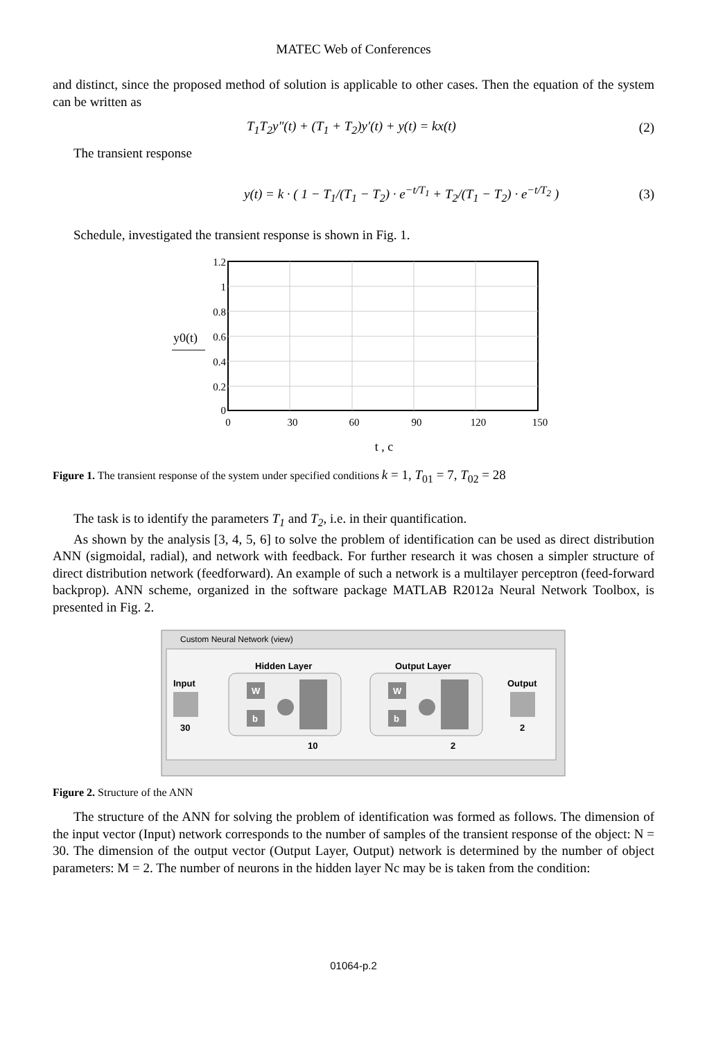MATEC Web of Conferences
and distinct, since the proposed method of solution is applicable to other cases. Then the equation of the system can be written as
T<sub>1</sub>T<sub>2</sub>y″(t) + (T<sub>1</sub> + T<sub>2</sub>)y′(t) + y(t) = kx(t) (2)
The transient response
y(t) = k · ( 1 − T<sub>1</sub>/(T<sub>1</sub> − T<sub>2</sub>) · e<sup>−t/T<sub>1</sub></sup> + T<sub>2</sub>/(T<sub>1</sub> − T<sub>2</sub>) · e<sup>−t/T<sub>2</sub></sup> ) (3)
Schedule, investigated the transient response is shown in Fig. 1.
1.2
1
0.8
0.6
0.4
0.2
0
y0(t)
0
30
60
90
120
150
t , c
Figure 1. The transient response of the system under specified conditions k = 1, T<sub>01</sub> = 7, T<sub>02</sub> = 28
The task is to identify the parameters T<sub>1</sub> and T<sub>2</sub>, i.e. in their quantification.
As shown by the analysis [3, 4, 5, 6] to solve the problem of identification can be used as direct distribution ANN (sigmoidal, radial), and network with feedback. For further research it was chosen a simpler structure of direct distribution network (feedforward). An example of such a network is a multilayer perceptron (feed-forward backprop). ANN scheme, organized in the software package MATLAB R2012a Neural Network Toolbox, is presented in Fig. 2.
Custom Neural Network (view)
Input
30
Hidden Layer
W
b
10
Output Layer
W
b
2
Output
2
Figure 2. Structure of the ANN
The structure of the ANN for solving the problem of identification was formed as follows. The dimension of the input vector (Input) network corresponds to the number of samples of the transient response of the object: N = 30. The dimension of the output vector (Output Layer, Output) network is determined by the number of object parameters: M = 2. The number of neurons in the hidden layer Nc may be is taken from the condition:
01064-p.2